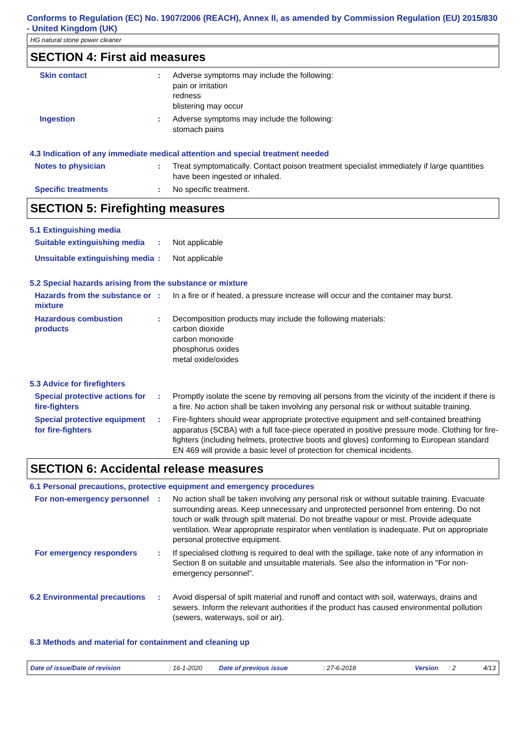Conforms to Regulation (EC) No. 1907/2006 (REACH), Annex II, as amended by Commission Regulation (EU) 2015/830 - United Kingdom (UK)
HG natural stone power cleaner
SECTION 4: First aid measures
Skin contact : Adverse symptoms may include the following:
pain or irritation
redness
blistering may occur
Ingestion : Adverse symptoms may include the following:
stomach pains
4.3 Indication of any immediate medical attention and special treatment needed
Notes to physician : Treat symptomatically. Contact poison treatment specialist immediately if large quantities have been ingested or inhaled.
Specific treatments : No specific treatment.
SECTION 5: Firefighting measures
5.1 Extinguishing media
Suitable extinguishing media
: Not applicable
Unsuitable extinguishing media
: Not applicable
5.2 Special hazards arising from the substance or mixture
Hazards from the substance or mixture
: In a fire or if heated, a pressure increase will occur and the container may burst.
Hazardous combustion products
: Decomposition products may include the following materials:
carbon dioxide
carbon monoxide
phosphorus oxides
metal oxide/oxides
5.3 Advice for firefighters
Special protective actions for fire-fighters
: Promptly isolate the scene by removing all persons from the vicinity of the incident if there is a fire. No action shall be taken involving any personal risk or without suitable training.
Special protective equipment for fire-fighters
: Fire-fighters should wear appropriate protective equipment and self-contained breathing apparatus (SCBA) with a full face-piece operated in positive pressure mode. Clothing for fire-fighters (including helmets, protective boots and gloves) conforming to European standard EN 469 will provide a basic level of protection for chemical incidents.
SECTION 6: Accidental release measures
6.1 Personal precautions, protective equipment and emergency procedures
For non-emergency personnel
: No action shall be taken involving any personal risk or without suitable training. Evacuate surrounding areas. Keep unnecessary and unprotected personnel from entering. Do not touch or walk through spilt material. Do not breathe vapour or mist. Provide adequate ventilation. Wear appropriate respirator when ventilation is inadequate. Put on appropriate personal protective equipment.
For emergency responders : If specialised clothing is required to deal with the spillage, take note of any information in Section 8 on suitable and unsuitable materials. See also the information in "For non-emergency personnel".
6.2 Environmental precautions
: Avoid dispersal of spilt material and runoff and contact with soil, waterways, drains and sewers. Inform the relevant authorities if the product has caused environmental pollution (sewers, waterways, soil or air).
6.3 Methods and material for containment and cleaning up
Date of issue/Date of revision: 16-1-2020 Date of previous issue: 27-6-2018 Version: 2 4/13